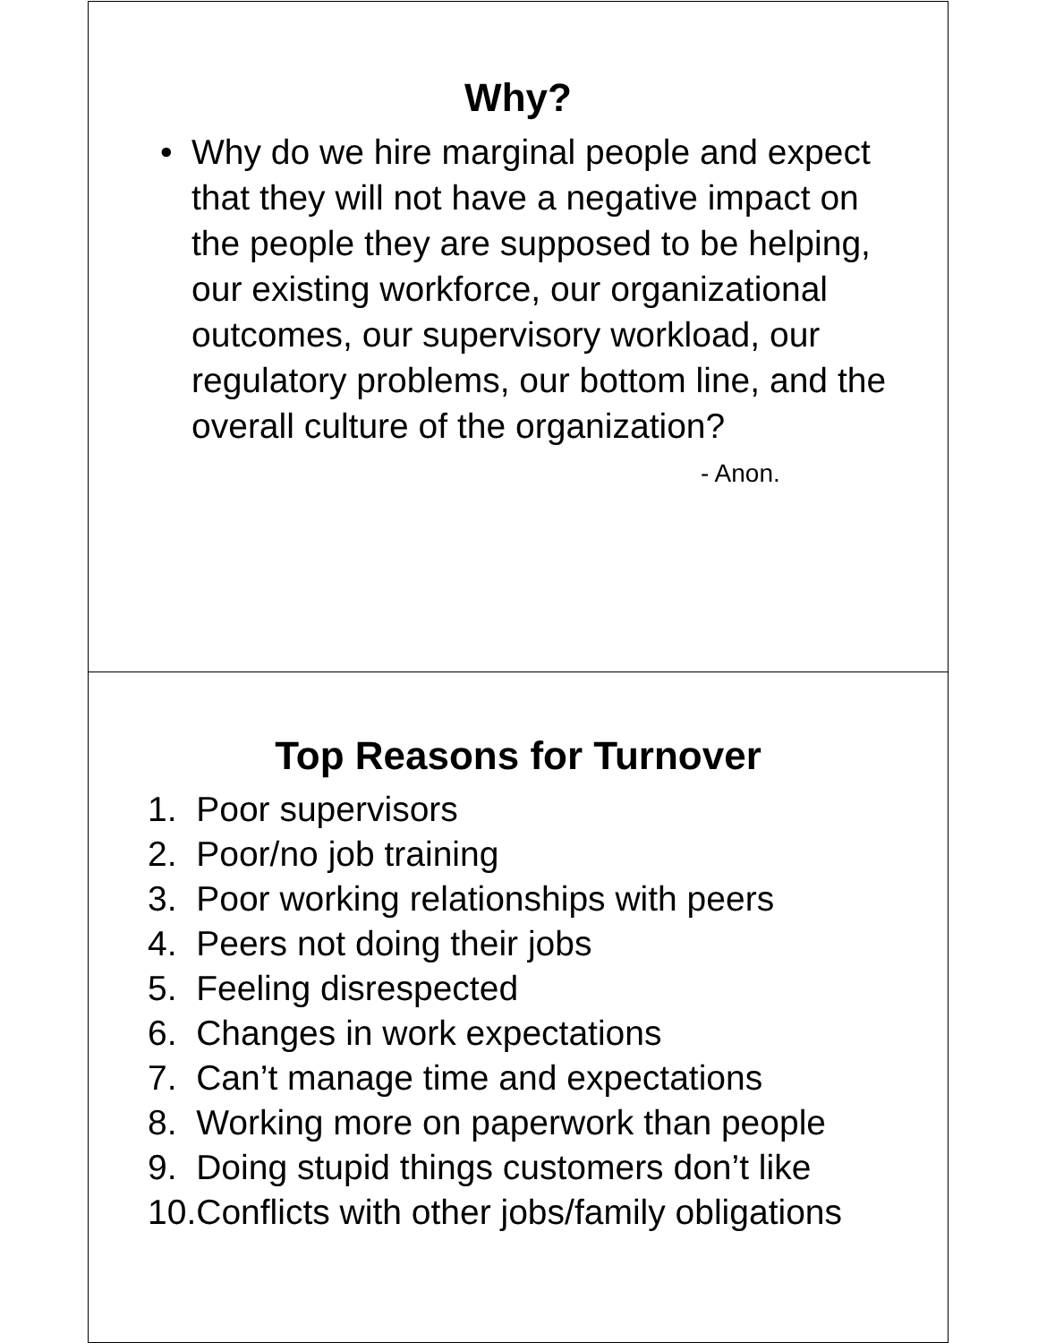Why?
• Why do we hire marginal people and expect that they will not have a negative impact on the people they are supposed to be helping, our existing workforce, our organizational outcomes, our supervisory workload, our regulatory problems, our bottom line, and the overall culture of the organization?
- Anon.
Top Reasons for Turnover
1. Poor supervisors
2. Poor/no job training
3. Poor working relationships with peers
4. Peers not doing their jobs
5. Feeling disrespected
6. Changes in work expectations
7. Can’t manage time and expectations
8. Working more on paperwork than people
9. Doing stupid things customers don’t like
10.Conflicts with other jobs/family obligations